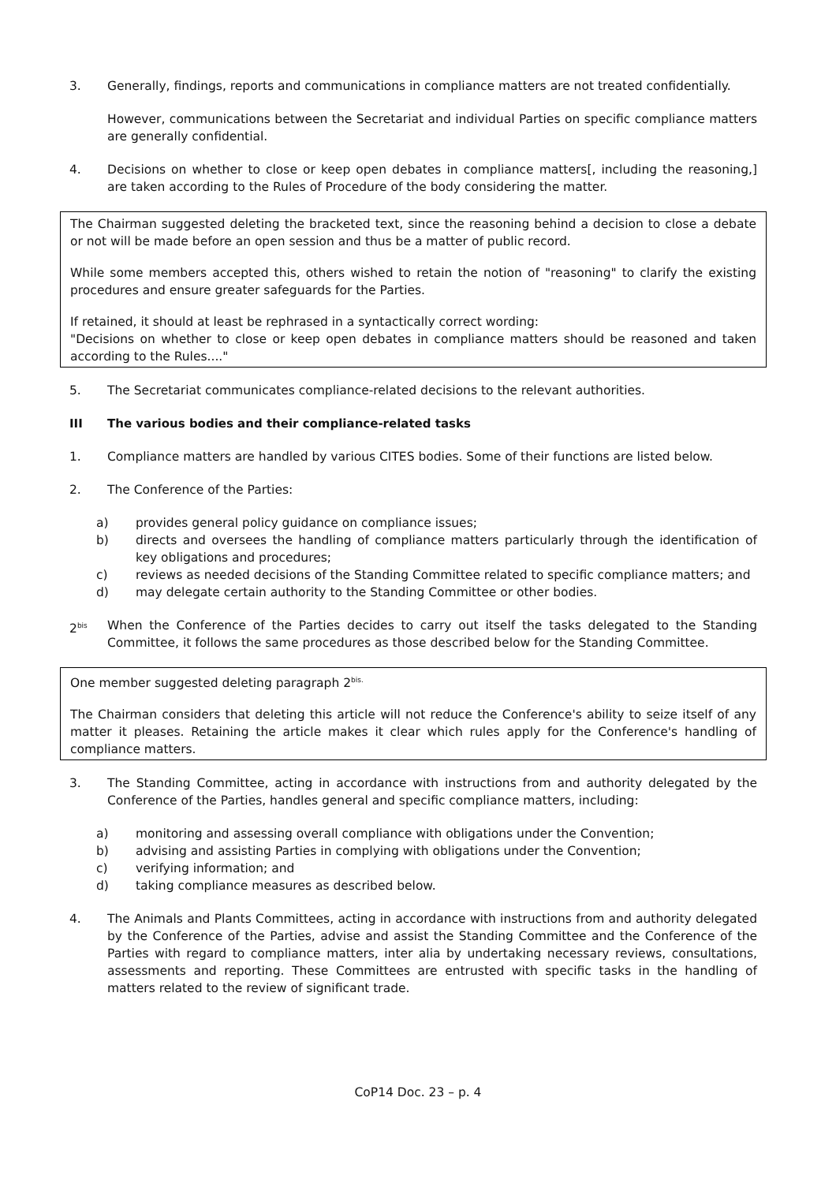3. Generally, findings, reports and communications in compliance matters are not treated confidentially.
However, communications between the Secretariat and individual Parties on specific compliance matters are generally confidential.
4. Decisions on whether to close or keep open debates in compliance matters[, including the reasoning,] are taken according to the Rules of Procedure of the body considering the matter.
The Chairman suggested deleting the bracketed text, since the reasoning behind a decision to close a debate or not will be made before an open session and thus be a matter of public record.
While some members accepted this, others wished to retain the notion of "reasoning" to clarify the existing procedures and ensure greater safeguards for the Parties.
If retained, it should at least be rephrased in a syntactically correct wording:
"Decisions on whether to close or keep open debates in compliance matters should be reasoned and taken according to the Rules...."
5. The Secretariat communicates compliance-related decisions to the relevant authorities.
III The various bodies and their compliance-related tasks
1. Compliance matters are handled by various CITES bodies. Some of their functions are listed below.
2. The Conference of the Parties:
a) provides general policy guidance on compliance issues;
b) directs and oversees the handling of compliance matters particularly through the identification of key obligations and procedures;
c) reviews as needed decisions of the Standing Committee related to specific compliance matters; and
d) may delegate certain authority to the Standing Committee or other bodies.
2<sup>bis</sup> When the Conference of the Parties decides to carry out itself the tasks delegated to the Standing Committee, it follows the same procedures as those described below for the Standing Committee.
One member suggested deleting paragraph 2<sup>bis.</sup>
The Chairman considers that deleting this article will not reduce the Conference's ability to seize itself of any matter it pleases. Retaining the article makes it clear which rules apply for the Conference's handling of compliance matters.
3. The Standing Committee, acting in accordance with instructions from and authority delegated by the Conference of the Parties, handles general and specific compliance matters, including:
a) monitoring and assessing overall compliance with obligations under the Convention;
b) advising and assisting Parties in complying with obligations under the Convention;
c) verifying information; and
d) taking compliance measures as described below.
4. The Animals and Plants Committees, acting in accordance with instructions from and authority delegated by the Conference of the Parties, advise and assist the Standing Committee and the Conference of the Parties with regard to compliance matters, inter alia by undertaking necessary reviews, consultations, assessments and reporting. These Committees are entrusted with specific tasks in the handling of matters related to the review of significant trade.
CoP14 Doc. 23 – p. 4